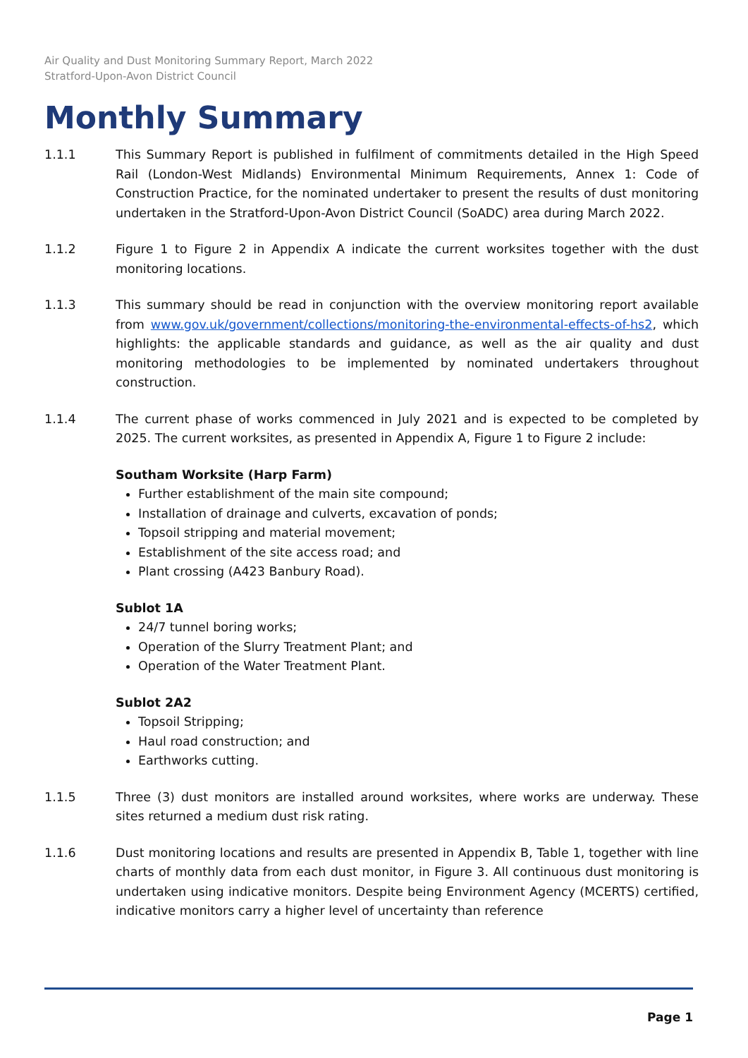Air Quality and Dust Monitoring Summary Report, March 2022
Stratford-Upon-Avon District Council
Monthly Summary
1.1.1 This Summary Report is published in fulfilment of commitments detailed in the High Speed Rail (London-West Midlands) Environmental Minimum Requirements, Annex 1: Code of Construction Practice, for the nominated undertaker to present the results of dust monitoring undertaken in the Stratford-Upon-Avon District Council (SoADC) area during March 2022.
1.1.2 Figure 1 to Figure 2 in Appendix A indicate the current worksites together with the dust monitoring locations.
1.1.3 This summary should be read in conjunction with the overview monitoring report available from www.gov.uk/government/collections/monitoring-the-environmental-effects-of-hs2, which highlights: the applicable standards and guidance, as well as the air quality and dust monitoring methodologies to be implemented by nominated undertakers throughout construction.
1.1.4 The current phase of works commenced in July 2021 and is expected to be completed by 2025. The current worksites, as presented in Appendix A, Figure 1 to Figure 2 include:
Southam Worksite (Harp Farm)
Further establishment of the main site compound;
Installation of drainage and culverts, excavation of ponds;
Topsoil stripping and material movement;
Establishment of the site access road; and
Plant crossing (A423 Banbury Road).
Sublot 1A
24/7 tunnel boring works;
Operation of the Slurry Treatment Plant; and
Operation of the Water Treatment Plant.
Sublot 2A2
Topsoil Stripping;
Haul road construction; and
Earthworks cutting.
1.1.5 Three (3) dust monitors are installed around worksites, where works are underway. These sites returned a medium dust risk rating.
1.1.6 Dust monitoring locations and results are presented in Appendix B, Table 1, together with line charts of monthly data from each dust monitor, in Figure 3. All continuous dust monitoring is undertaken using indicative monitors. Despite being Environment Agency (MCERTS) certified, indicative monitors carry a higher level of uncertainty than reference
Page 1